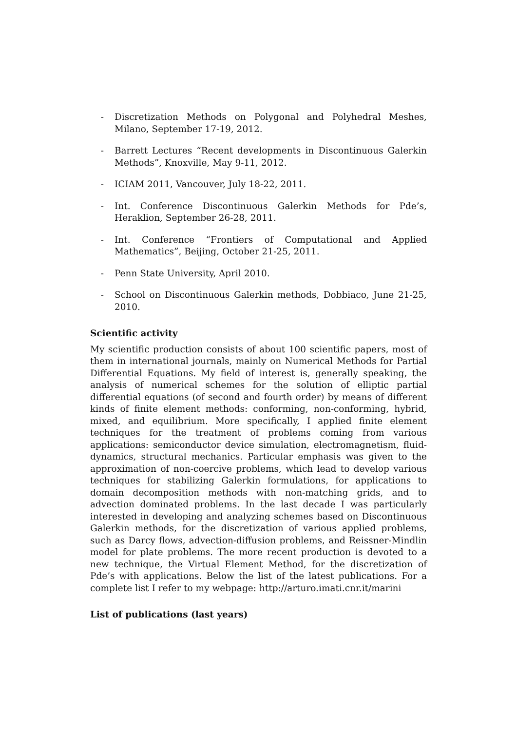- Discretization Methods on Polygonal and Polyhedral Meshes, Milano, September 17-19, 2012.
- Barrett Lectures “Recent developments in Discontinuous Galerkin Methods”, Knoxville, May 9-11, 2012.
- ICIAM 2011, Vancouver, July 18-22, 2011.
- Int. Conference Discontinuous Galerkin Methods for Pde’s, Heraklion, September 26-28, 2011.
- Int. Conference “Frontiers of Computational and Applied Mathematics”, Beijing, October 21-25, 2011.
- Penn State University, April 2010.
- School on Discontinuous Galerkin methods, Dobbiaco, June 21-25, 2010.
Scientific activity
My scientific production consists of about 100 scientific papers, most of them in international journals, mainly on Numerical Methods for Partial Differential Equations. My field of interest is, generally speaking, the analysis of numerical schemes for the solution of elliptic partial differential equations (of second and fourth order) by means of different kinds of finite element methods: conforming, non-conforming, hybrid, mixed, and equilibrium. More specifically, I applied finite element techniques for the treatment of problems coming from various applications: semiconductor device simulation, electromagnetism, fluid-dynamics, structural mechanics. Particular emphasis was given to the approximation of non-coercive problems, which lead to develop various techniques for stabilizing Galerkin formulations, for applications to domain decomposition methods with non-matching grids, and to advection dominated problems. In the last decade I was particularly interested in developing and analyzing schemes based on Discontinuous Galerkin methods, for the discretization of various applied problems, such as Darcy flows, advection-diffusion problems, and Reissner-Mindlin model for plate problems. The more recent production is devoted to a new technique, the Virtual Element Method, for the discretization of Pde’s with applications. Below the list of the latest publications. For a complete list I refer to my webpage: http://arturo.imati.cnr.it/marini
List of publications (last years)